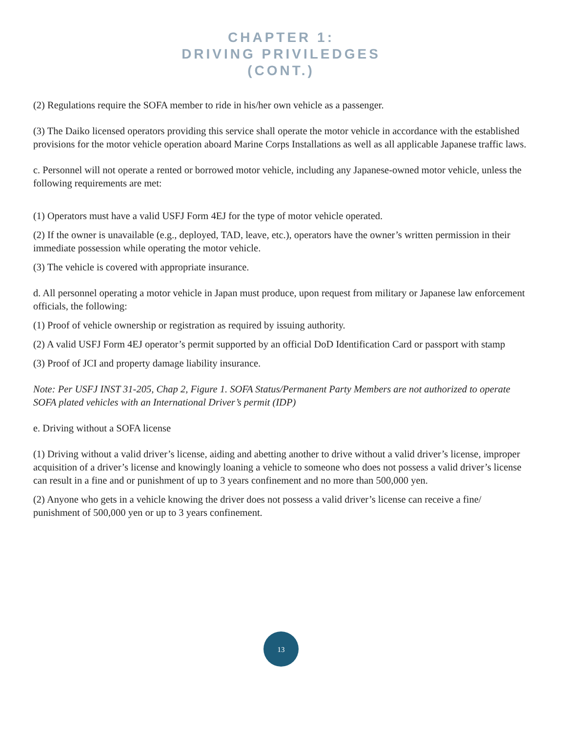CHAPTER 1:
DRIVING PRIVILEDGES
(CONT.)
(2) Regulations require the SOFA member to ride in his/her own vehicle as a passenger.
(3) The Daiko licensed operators providing this service shall operate the motor vehicle in accordance with the established provisions for the motor vehicle operation aboard Marine Corps Installations as well as all applicable Japanese traffic laws.
c. Personnel will not operate a rented or borrowed motor vehicle, including any Japanese-owned motor vehicle, unless the following requirements are met:
(1) Operators must have a valid USFJ Form 4EJ for the type of motor vehicle operated.
(2) If the owner is unavailable (e.g., deployed, TAD, leave, etc.), operators have the owner’s written permission in their immediate possession while operating the motor vehicle.
(3) The vehicle is covered with appropriate insurance.
d. All personnel operating a motor vehicle in Japan must produce, upon request from military or Japanese law enforcement officials, the following:
(1) Proof of vehicle ownership or registration as required by issuing authority.
(2) A valid USFJ Form 4EJ operator’s permit supported by an official DoD Identification Card or passport with stamp
(3) Proof of JCI and property damage liability insurance.
Note: Per USFJ INST 31-205, Chap 2, Figure 1. SOFA Status/Permanent Party Members are not authorized to operate SOFA plated vehicles with an International Driver’s permit (IDP)
e. Driving without a SOFA license
(1) Driving without a valid driver’s license, aiding and abetting another to drive without a valid driver’s license, improper acquisition of a driver’s license and knowingly loaning a vehicle to someone who does not possess a valid driver’s license can result in a fine and or punishment of up to 3 years confinement and no more than 500,000 yen.
(2) Anyone who gets in a vehicle knowing the driver does not possess a valid driver’s license can receive a fine/ punishment of 500,000 yen or up to 3 years confinement.
13